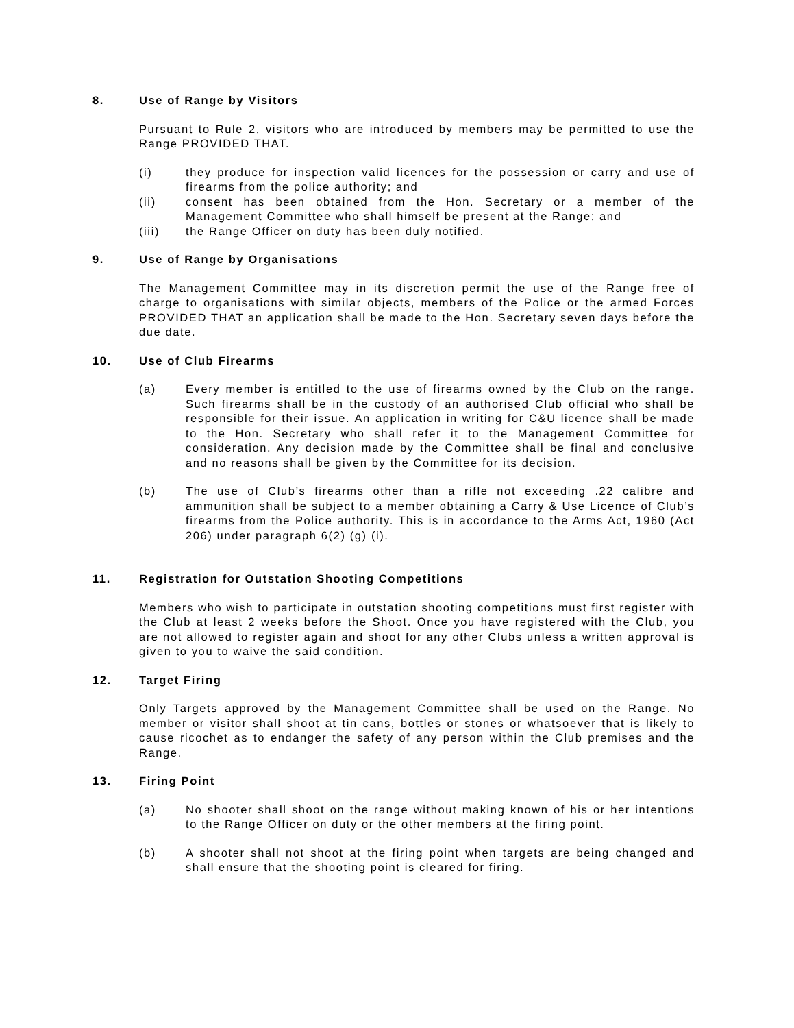8. Use of Range by Visitors
Pursuant to Rule 2, visitors who are introduced by members may be permitted to use the Range PROVIDED THAT.
(i) they produce for inspection valid licences for the possession or carry and use of firearms from the police authority; and
(ii) consent has been obtained from the Hon. Secretary or a member of the Management Committee who shall himself be present at the Range; and
(iii) the Range Officer on duty has been duly notified.
9. Use of Range by Organisations
The Management Committee may in its discretion permit the use of the Range free of charge to organisations with similar objects, members of the Police or the armed Forces PROVIDED THAT an application shall be made to the Hon. Secretary seven days before the due date.
10. Use of Club Firearms
(a) Every member is entitled to the use of firearms owned by the Club on the range. Such firearms shall be in the custody of an authorised Club official who shall be responsible for their issue. An application in writing for C&U licence shall be made to the Hon. Secretary who shall refer it to the Management Committee for consideration. Any decision made by the Committee shall be final and conclusive and no reasons shall be given by the Committee for its decision.
(b) The use of Club’s firearms other than a rifle not exceeding .22 calibre and ammunition shall be subject to a member obtaining a Carry & Use Licence of Club’s firearms from the Police authority. This is in accordance to the Arms Act, 1960 (Act 206) under paragraph 6(2) (g) (i).
11. Registration for Outstation Shooting Competitions
Members who wish to participate in outstation shooting competitions must first register with the Club at least 2 weeks before the Shoot. Once you have registered with the Club, you are not allowed to register again and shoot for any other Clubs unless a written approval is given to you to waive the said condition.
12. Target Firing
Only Targets approved by the Management Committee shall be used on the Range. No member or visitor shall shoot at tin cans, bottles or stones or whatsoever that is likely to cause ricochet as to endanger the safety of any person within the Club premises and the Range.
13. Firing Point
(a) No shooter shall shoot on the range without making known of his or her intentions to the Range Officer on duty or the other members at the firing point.
(b) A shooter shall not shoot at the firing point when targets are being changed and shall ensure that the shooting point is cleared for firing.